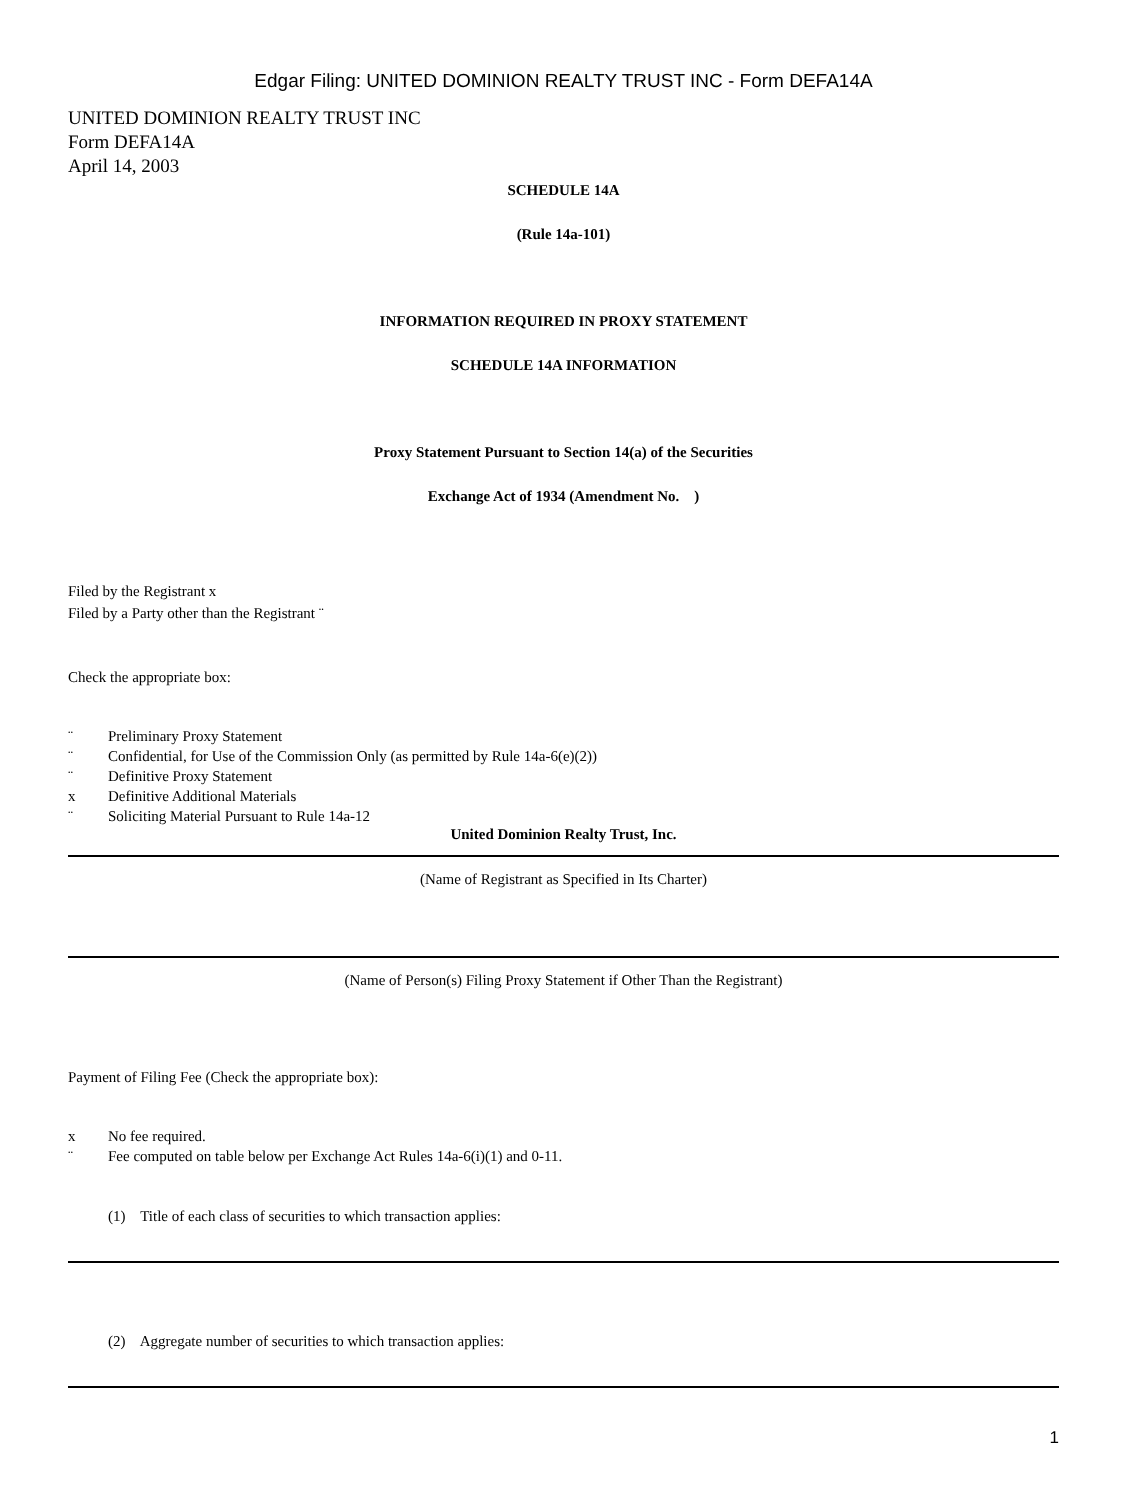Edgar Filing: UNITED DOMINION REALTY TRUST INC - Form DEFA14A
UNITED DOMINION REALTY TRUST INC
Form DEFA14A
April 14, 2003
SCHEDULE 14A
(Rule 14a-101)
INFORMATION REQUIRED IN PROXY STATEMENT
SCHEDULE 14A INFORMATION
Proxy Statement Pursuant to Section 14(a) of the Securities
Exchange Act of 1934 (Amendment No. )
Filed by the Registrant x
Filed by a Party other than the Registrant ¨
Check the appropriate box:
¨ Preliminary Proxy Statement
¨ Confidential, for Use of the Commission Only (as permitted by Rule 14a-6(e)(2))
¨ Definitive Proxy Statement
x Definitive Additional Materials
¨ Soliciting Material Pursuant to Rule 14a-12
United Dominion Realty Trust, Inc.
(Name of Registrant as Specified in Its Charter)
(Name of Person(s) Filing Proxy Statement if Other Than the Registrant)
Payment of Filing Fee (Check the appropriate box):
x No fee required.
¨ Fee computed on table below per Exchange Act Rules 14a-6(i)(1) and 0-11.
(1) Title of each class of securities to which transaction applies:
(2) Aggregate number of securities to which transaction applies:
1